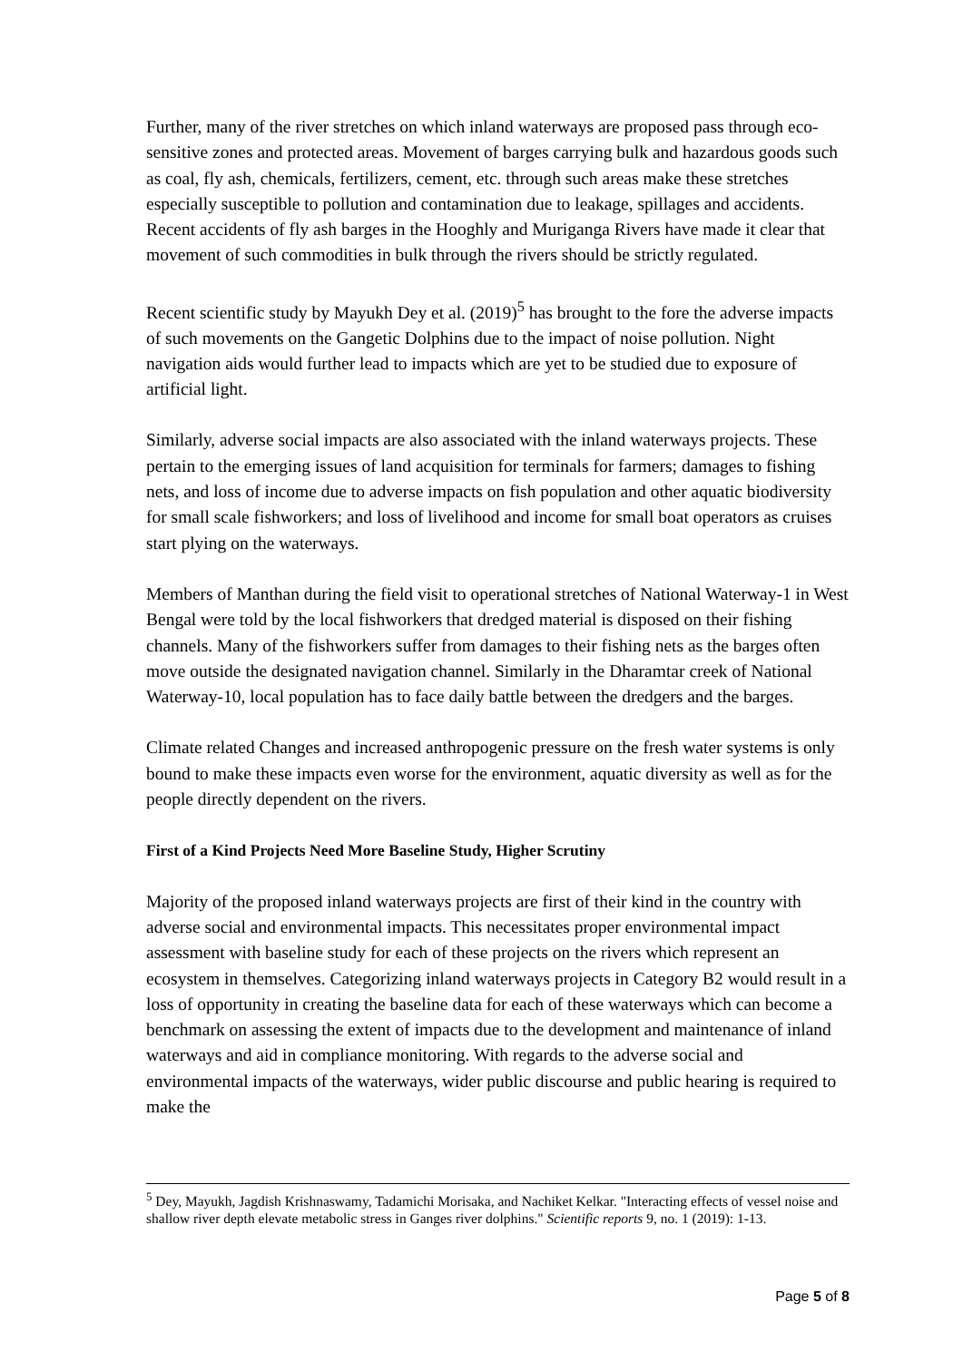Further, many of the river stretches on which inland waterways are proposed pass through eco-sensitive zones and protected areas. Movement of barges carrying bulk and hazardous goods such as coal, fly ash, chemicals, fertilizers, cement, etc. through such areas make these stretches especially susceptible to pollution and contamination due to leakage, spillages and accidents. Recent accidents of fly ash barges in the Hooghly and Muriganga Rivers have made it clear that movement of such commodities in bulk through the rivers should be strictly regulated.
Recent scientific study by Mayukh Dey et al. (2019)<sup>5</sup> has brought to the fore the adverse impacts of such movements on the Gangetic Dolphins due to the impact of noise pollution. Night navigation aids would further lead to impacts which are yet to be studied due to exposure of artificial light.
Similarly, adverse social impacts are also associated with the inland waterways projects. These pertain to the emerging issues of land acquisition for terminals for farmers; damages to fishing nets, and loss of income due to adverse impacts on fish population and other aquatic biodiversity for small scale fishworkers; and loss of livelihood and income for small boat operators as cruises start plying on the waterways.
Members of Manthan during the field visit to operational stretches of National Waterway-1 in West Bengal were told by the local fishworkers that dredged material is disposed on their fishing channels. Many of the fishworkers suffer from damages to their fishing nets as the barges often move outside the designated navigation channel. Similarly in the Dharamtar creek of National Waterway-10, local population has to face daily battle between the dredgers and the barges.
Climate related Changes and increased anthropogenic pressure on the fresh water systems is only bound to make these impacts even worse for the environment, aquatic diversity as well as for the people directly dependent on the rivers.
First of a Kind Projects Need More Baseline Study, Higher Scrutiny
Majority of the proposed inland waterways projects are first of their kind in the country with adverse social and environmental impacts. This necessitates proper environmental impact assessment with baseline study for each of these projects on the rivers which represent an ecosystem in themselves. Categorizing inland waterways projects in Category B2 would result in a loss of opportunity in creating the baseline data for each of these waterways which can become a benchmark on assessing the extent of impacts due to the development and maintenance of inland waterways and aid in compliance monitoring. With regards to the adverse social and environmental impacts of the waterways, wider public discourse and public hearing is required to make the
<sup>5</sup> Dey, Mayukh, Jagdish Krishnaswamy, Tadamichi Morisaka, and Nachiket Kelkar. "Interacting effects of vessel noise and shallow river depth elevate metabolic stress in Ganges river dolphins." Scientific reports 9, no. 1 (2019): 1-13.
Page 5 of 8